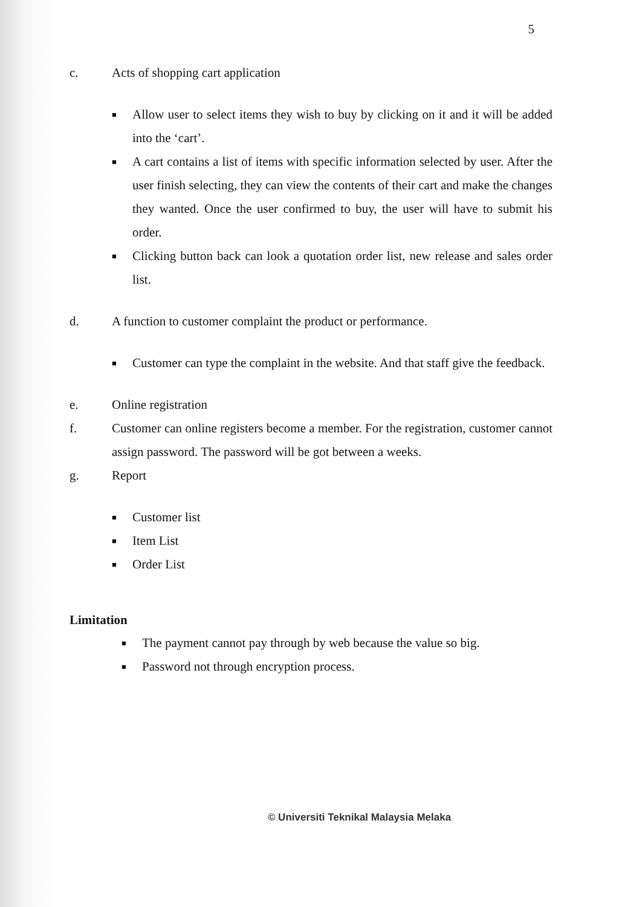5
c. Acts of shopping cart application
■ Allow user to select items they wish to buy by clicking on it and it will be added into the ‘cart’.
■ A cart contains a list of items with specific information selected by user. After the user finish selecting, they can view the contents of their cart and make the changes they wanted. Once the user confirmed to buy, the user will have to submit his order.
■ Clicking button back can look a quotation order list, new release and sales order list.
d. A function to customer complaint the product or performance.
■ Customer can type the complaint in the website. And that staff give the feedback.
e. Online registration
f. Customer can online registers become a member. For the registration, customer cannot assign password. The password will be got between a weeks.
g. Report
■ Customer list
■ Item List
■ Order List
Limitation
■ The payment cannot pay through by web because the value so big.
■ Password not through encryption process.
© Universiti Teknikal Malaysia Melaka